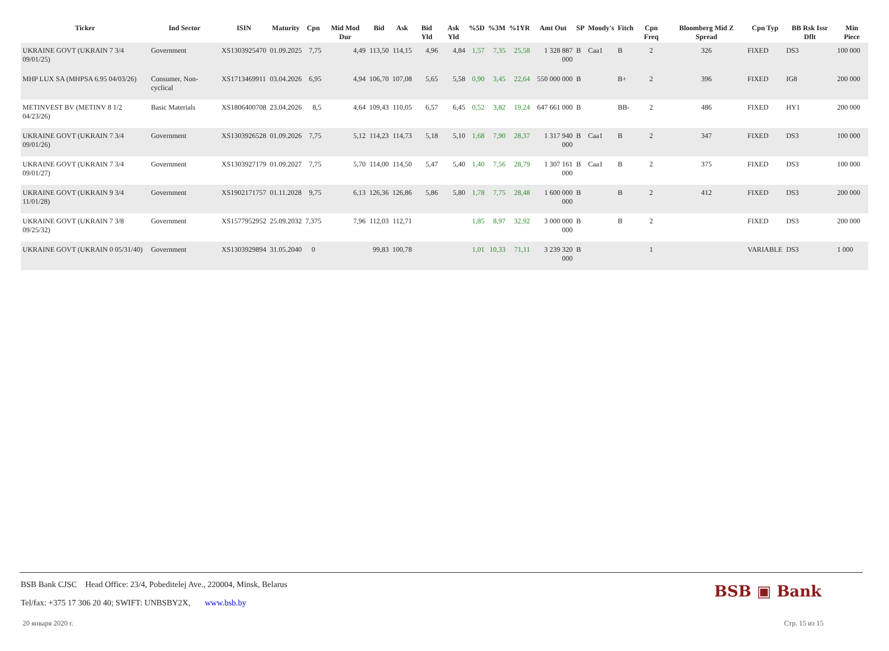| Ticker | Ind Sector | ISIN | Maturity | Cpn | Mid Mod Dur | Bid | Ask | Bid Yld | Ask Yld | %5D | %3M | %1YR | Amt Out | SP | Moody's | Fitch | Cpn Freq | Bloomberg Mid Z Spread | Cpn Typ | BB Rsk Issr Dflt | Min Piece |
| --- | --- | --- | --- | --- | --- | --- | --- | --- | --- | --- | --- | --- | --- | --- | --- | --- | --- | --- | --- | --- | --- |
| UKRAINE GOVT (UKRAIN 7 3/4 09/01/25) | Government | XS1303925470 | 01.09.2025 | 7,75 | 4,49 | 113,50 | 114,15 | 4,96 | 4,84 | 1,57 | 7,35 | 25,58 | 1 328 887 000 | B | Caa1 | B | 2 | 326 | FIXED | DS3 | 100 000 |
| MHP LUX SA (MHPSA 6.95 04/03/26) | Consumer, Non-cyclical | XS1713469911 | 03.04.2026 | 6,95 | 4,94 | 106,70 | 107,08 | 5,65 | 5,58 | 0,90 | 3,45 | 22,64 | 550 000 000 | B | | B+ | 2 | 396 | FIXED | IG8 | 200 000 |
| METINVEST BV (METINV 8 1/2 04/23/26) | Basic Materials | XS1806400708 | 23.04.2026 | 8,5 | 4,64 | 109,43 | 110,05 | 6,57 | 6,45 | 0,52 | 3,82 | 19,24 | 647 661 000 | B | | BB- | 2 | 486 | FIXED | HY1 | 200 000 |
| UKRAINE GOVT (UKRAIN 7 3/4 09/01/26) | Government | XS1303926528 | 01.09.2026 | 7,75 | 5,12 | 114,23 | 114,73 | 5,18 | 5,10 | 1,68 | 7,90 | 28,37 | 1 317 940 000 | B | Caa1 | B | 2 | 347 | FIXED | DS3 | 100 000 |
| UKRAINE GOVT (UKRAIN 7 3/4 09/01/27) | Government | XS1303927179 | 01.09.2027 | 7,75 | 5,70 | 114,00 | 114,50 | 5,47 | 5,40 | 1,40 | 7,56 | 28,79 | 1 307 161 000 | B | Caa1 | B | 2 | 375 | FIXED | DS3 | 100 000 |
| UKRAINE GOVT (UKRAIN 9 3/4 11/01/28) | Government | XS1902171757 | 01.11.2028 | 9,75 | 6,13 | 126,36 | 126,86 | 5,86 | 5,80 | 1,78 | 7,75 | 28,48 | 1 600 000 000 | B | | B | 2 | 412 | FIXED | DS3 | 200 000 |
| UKRAINE GOVT (UKRAIN 7 3/8 09/25/32) | Government | XS1577952952 | 25.09.2032 | 7,375 | 7,96 | 112,03 | 112,71 | | | 1,85 | 8,97 | 32,92 | 3 000 000 000 | B | | B | 2 | | FIXED | DS3 | 200 000 |
| UKRAINE GOVT (UKRAIN 0 05/31/40) | Government | XS1303929894 | 31.05.2040 | 0 | | 99,83 | 100,78 | | | 1,01 | 10,33 | 71,11 | 3 239 320 000 | B | | | 1 | | VARIABLE | DS3 | 1 000 |
BSB Bank CJSC Head Office: 23/4, Pobeditelej Ave., 220004, Minsk, Belarus
Tel/fax: +375 17 306 20 40; SWIFT: UNBSBY2X, www.bsb.by
BSB ▣ Bank
20 января 2020 г. Стр. 15 из 15